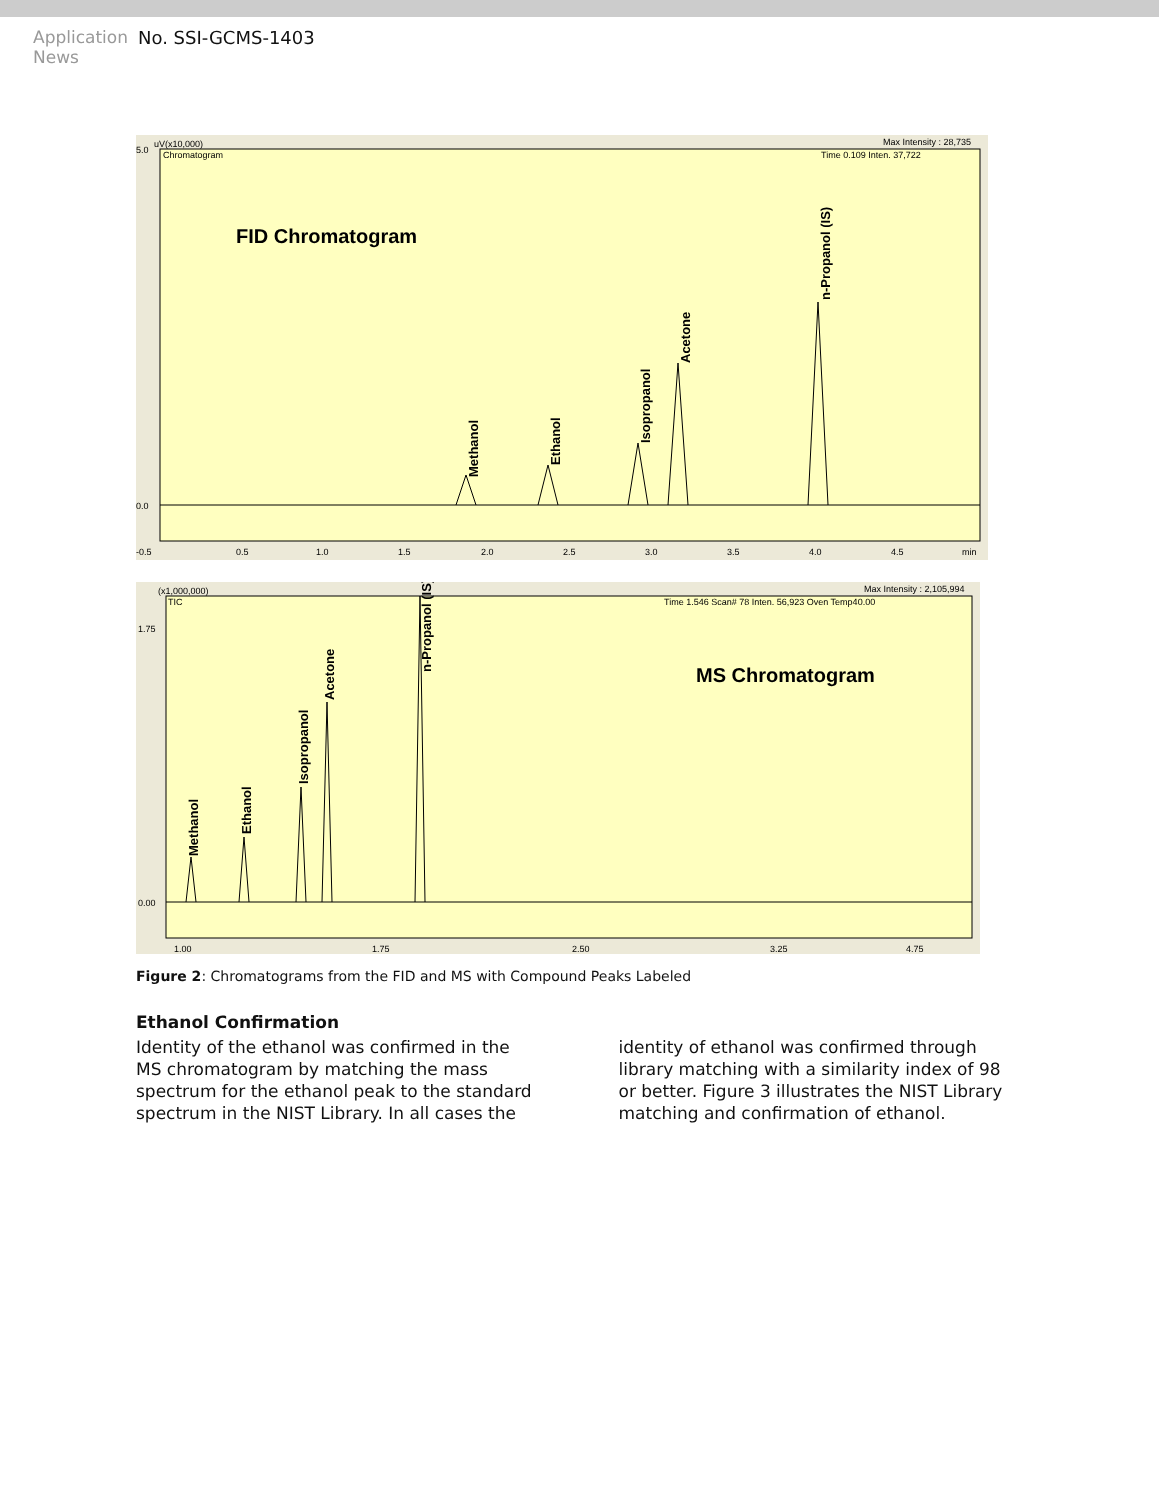Application
News
No. SSI-GCMS-1403
uV(x10,000)
Chromatogram
Max Intensity : 28,735
Time 0.109 Inten. 37,722
FID Chromatogram
Methanol
Ethanol
Isopropanol
Acetone
n-Propanol (IS)
5.0
0.0
-0.5
0.5
1.0
1.5
2.0
2.5
3.0
3.5
4.0
4.5
min
(x1,000,000)
TIC
Max Intensity : 2,105,994
Time 1.546 Scan# 78 Inten. 56,923 Oven Temp40.00
MS Chromatogram
Methanol
Ethanol
Isopropanol
Acetone
n-Propanol (IS)
1.75
0.00
1.00
1.75
2.50
3.25
4.75
Figure 2: Chromatograms from the FID and MS with Compound Peaks Labeled
Ethanol Confirmation
Identity of the ethanol was confirmed in the MS chromatogram by matching the mass spectrum for the ethanol peak to the standard spectrum in the NIST Library. In all cases the identity of ethanol was confirmed through library matching with a similarity index of 98 or better. Figure 3 illustrates the NIST Library matching and confirmation of ethanol.